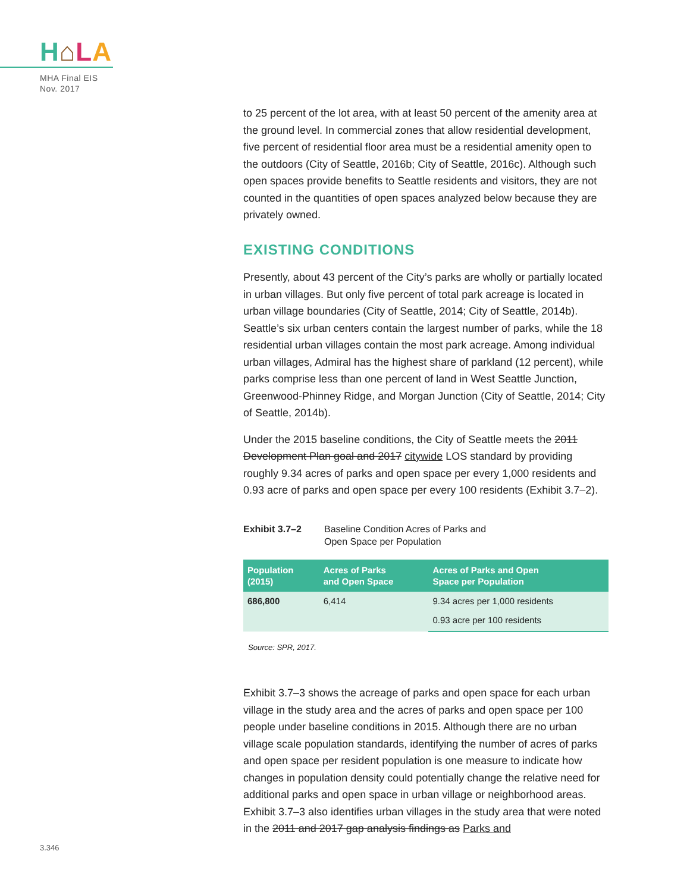H⌂LA
MHA Final EIS
Nov. 2017
to 25 percent of the lot area, with at least 50 percent of the amenity area at the ground level. In commercial zones that allow residential development, five percent of residential floor area must be a residential amenity open to the outdoors (City of Seattle, 2016b; City of Seattle, 2016c). Although such open spaces provide benefits to Seattle residents and visitors, they are not counted in the quantities of open spaces analyzed below because they are privately owned.
EXISTING CONDITIONS
Presently, about 43 percent of the City’s parks are wholly or partially located in urban villages. But only five percent of total park acreage is located in urban village boundaries (City of Seattle, 2014; City of Seattle, 2014b). Seattle’s six urban centers contain the largest number of parks, while the 18 residential urban villages contain the most park acreage. Among individual urban villages, Admiral has the highest share of parkland (12 percent), while parks comprise less than one percent of land in West Seattle Junction, Greenwood-Phinney Ridge, and Morgan Junction (City of Seattle, 2014; City of Seattle, 2014b).
Under the 2015 baseline conditions, the City of Seattle meets the 2011 Development Plan goal and 2017 citywide LOS standard by providing roughly 9.34 acres of parks and open space per every 1,000 residents and 0.93 acre of parks and open space per every 100 residents (Exhibit 3.7–2).
Exhibit 3.7–2 Baseline Condition Acres of Parks and
Open Space per Population
| Population (2015) | Acres of Parks and Open Space | Acres of Parks and Open Space per Population |
| --- | --- | --- |
| 686,800 | 6,414 | 9.34 acres per 1,000 residents |
| | | 0.93 acre per 100 residents |
Source: SPR, 2017.
Exhibit 3.7–3 shows the acreage of parks and open space for each urban village in the study area and the acres of parks and open space per 100 people under baseline conditions in 2015. Although there are no urban village scale population standards, identifying the number of acres of parks and open space per resident population is one measure to indicate how changes in population density could potentially change the relative need for additional parks and open space in urban village or neighborhood areas. Exhibit 3.7–3 also identifies urban villages in the study area that were noted in the 2011 and 2017 gap analysis findings as Parks and
3.346